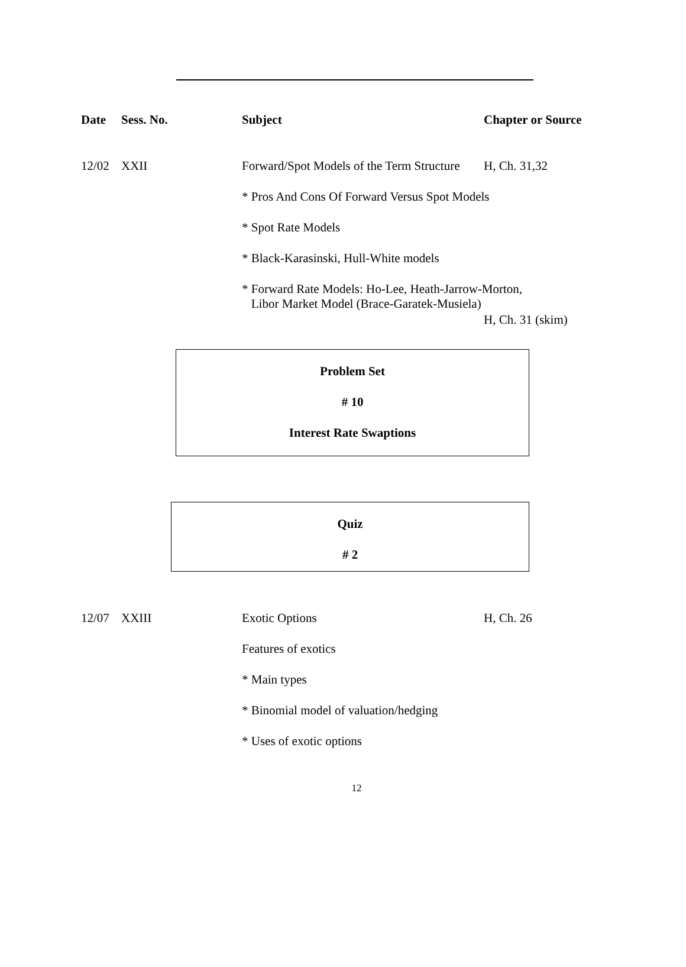| Date | Sess. No. | Subject | Chapter or Source |
| --- | --- | --- | --- |
| 12/02 | XXII | Forward/Spot Models of the Term Structure | H, Ch. 31,32 |
| | | * Pros And Cons Of Forward Versus Spot Models | |
| | | * Spot Rate Models | |
| | | * Black-Karasinski, Hull-White models | |
| | | * Forward Rate Models: Ho-Lee, Heath-Jarrow-Morton, Libor Market Model (Brace-Garatek-Musiela) | |
| | | | H, Ch. 31 (skim) |
Problem Set
# 10
Interest Rate Swaptions
Quiz
# 2
| 12/07 | XXIII | Exotic Options | H, Ch. 26 |
| | | Features of exotics | |
| | | * Main types | |
| | | * Binomial model of valuation/hedging | |
| | | * Uses of exotic options | |
12